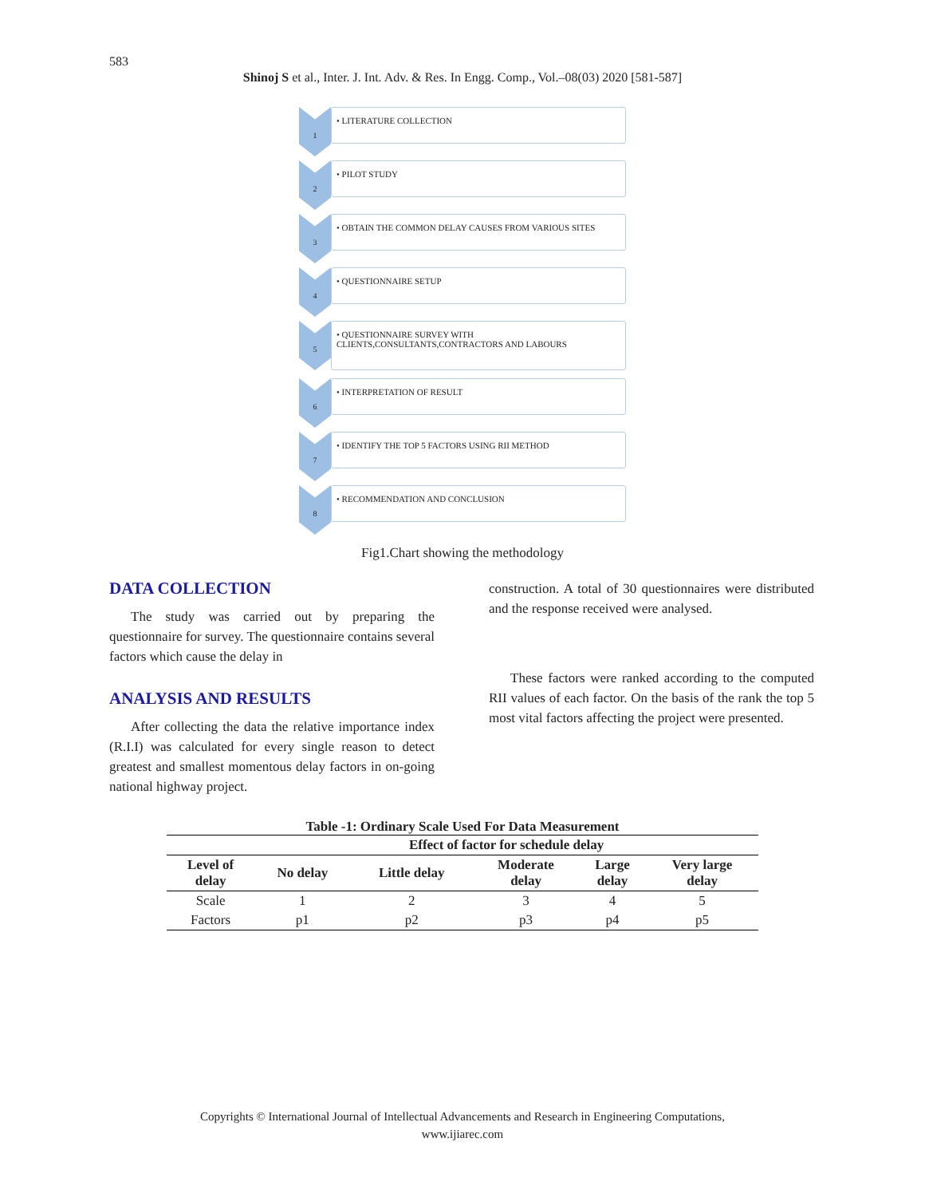583
Shinoj S et al., Inter. J. Int. Adv. & Res. In Engg. Comp., Vol.–08(03) 2020 [581-587]
1
• LITERATURE COLLECTION
2
• PILOT STUDY
3
• OBTAIN THE COMMON DELAY CAUSES FROM VARIOUS SITES
4
• QUESTIONNAIRE SETUP
5 • QUESTIONNAIRE SURVEY WITH CLIENTS,CONSULTANTS,CONTRACTORS AND LABOURS
6
• INTERPRETATION OF RESULT
7
• IDENTIFY THE TOP 5 FACTORS USING RII METHOD
8
• RECOMMENDATION AND CONCLUSION
Fig1.Chart showing the methodology
DATA COLLECTION
The study was carried out by preparing the questionnaire for survey. The questionnaire contains several factors which cause the delay in
ANALYSIS AND RESULTS
After collecting the data the relative importance index (R.I.I) was calculated for every single reason to detect greatest and smallest momentous delay factors in on-going national highway project.
construction. A total of 30 questionnaires were distributed and the response received were analysed.
These factors were ranked according to the computed RII values of each factor. On the basis of the rank the top 5 most vital factors affecting the project were presented.
Table -1: Ordinary Scale Used For Data Measurement
| | Effect of factor for schedule delay | | | | |
| --- | --- | --- | --- | --- | --- |
| Level of delay | No delay | Little delay | Moderate delay | Large delay | Very large delay |
| Scale | 1 | 2 | 3 | 4 | 5 |
| Factors | p1 | p2 | p3 | p4 | p5 |
Copyrights © International Journal of Intellectual Advancements and Research in Engineering Computations,
www.ijiarec.com